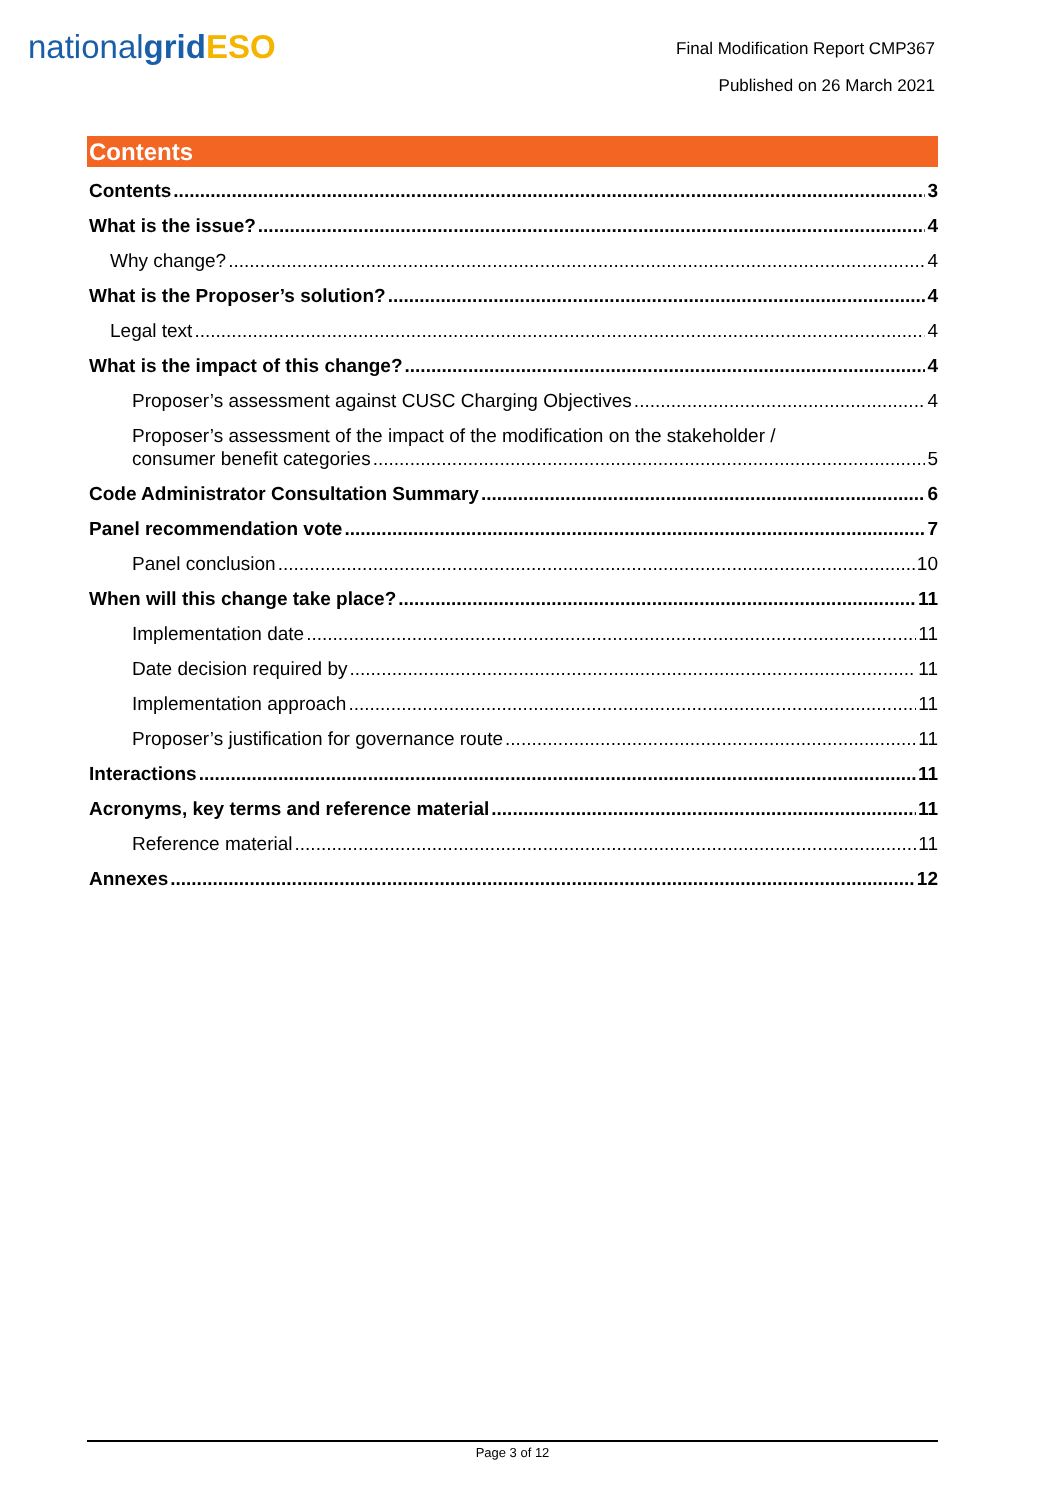nationalgrid ESO
Final Modification Report CMP367
Published on 26 March 2021
Contents
Contents 3
What is the issue? 4
Why change? 4
What is the Proposer’s solution? 4
Legal text 4
What is the impact of this change? 4
Proposer’s assessment against CUSC Charging Objectives 4
Proposer’s assessment of the impact of the modification on the stakeholder /
consumer benefit categories 5
Code Administrator Consultation Summary 6
Panel recommendation vote 7
Panel conclusion 10
When will this change take place? 11
Implementation date 11
Date decision required by 11
Implementation approach 11
Proposer’s justification for governance route 11
Interactions 11
Acronyms, key terms and reference material 11
Reference material 11
Annexes 12
Page 3 of 12